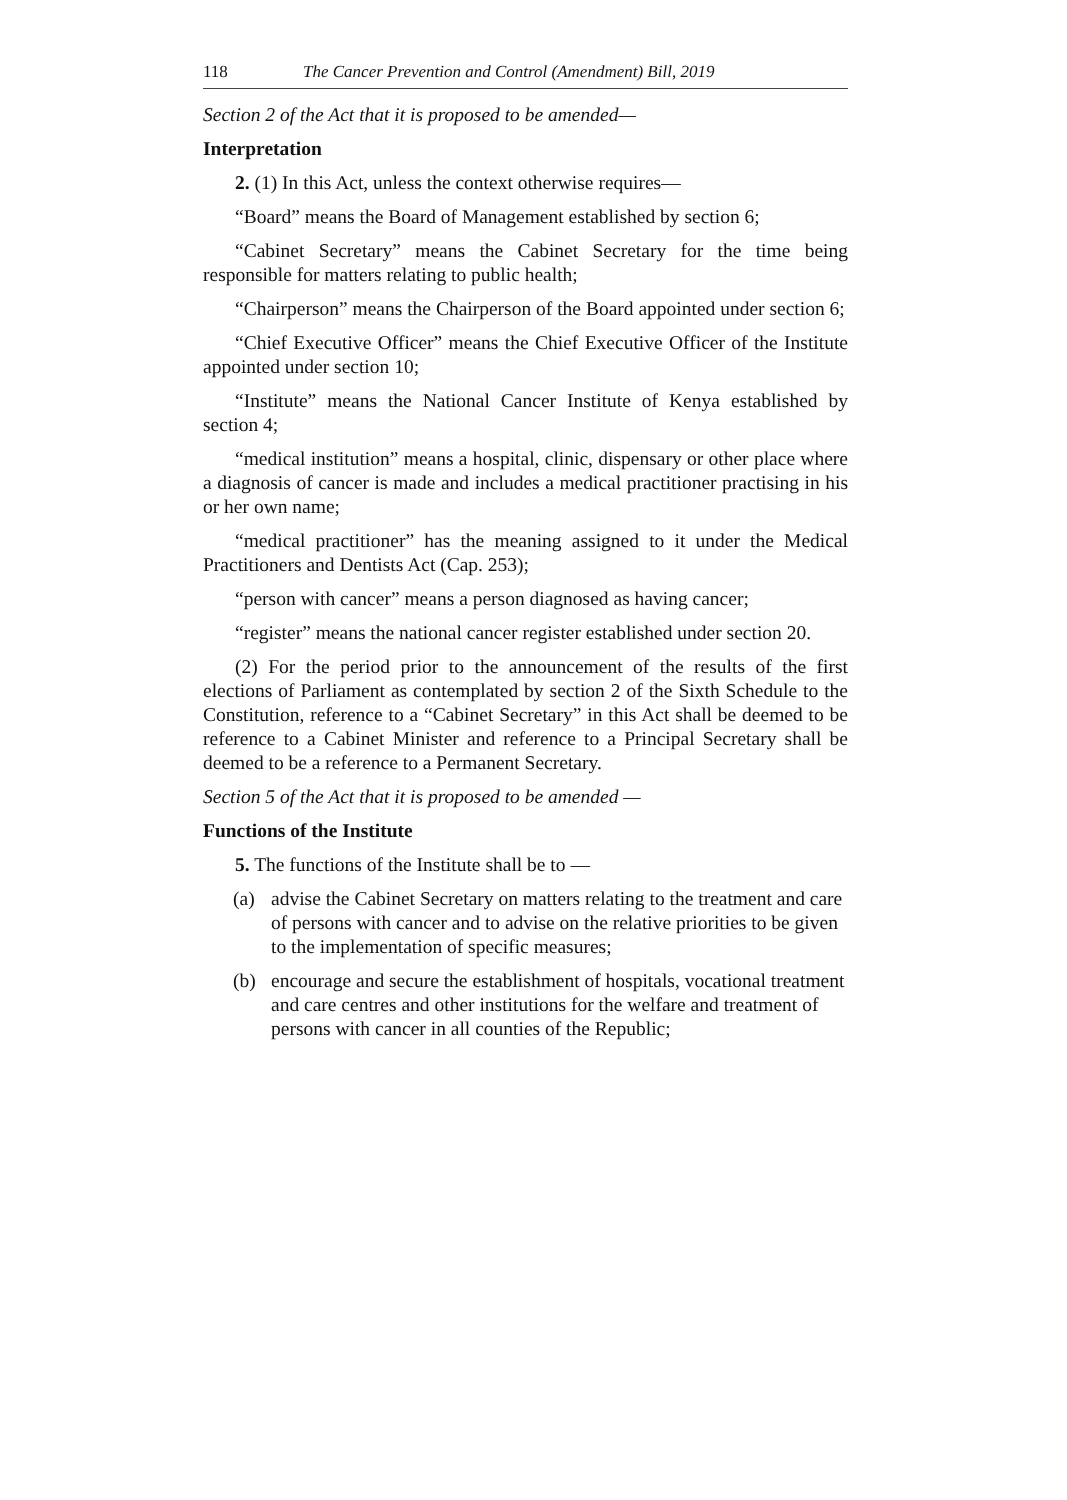118 The Cancer Prevention and Control (Amendment) Bill, 2019
Section 2 of the Act that it is proposed to be amended—
Interpretation
2. (1) In this Act, unless the context otherwise requires—
“Board” means the Board of Management established by section 6;
“Cabinet Secretary” means the Cabinet Secretary for the time being responsible for matters relating to public health;
“Chairperson” means the Chairperson of the Board appointed under section 6;
“Chief Executive Officer” means the Chief Executive Officer of the Institute appointed under section 10;
“Institute” means the National Cancer Institute of Kenya established by section 4;
“medical institution” means a hospital, clinic, dispensary or other place where a diagnosis of cancer is made and includes a medical practitioner practising in his or her own name;
“medical practitioner” has the meaning assigned to it under the Medical Practitioners and Dentists Act (Cap. 253);
“person with cancer” means a person diagnosed as having cancer;
“register” means the national cancer register established under section 20.
(2) For the period prior to the announcement of the results of the first elections of Parliament as contemplated by section 2 of the Sixth Schedule to the Constitution, reference to a “Cabinet Secretary” in this Act shall be deemed to be reference to a Cabinet Minister and reference to a Principal Secretary shall be deemed to be a reference to a Permanent Secretary.
Section 5 of the Act that it is proposed to be amended —
Functions of the Institute
5. The functions of the Institute shall be to —
(a) advise the Cabinet Secretary on matters relating to the treatment and care of persons with cancer and to advise on the relative priorities to be given to the implementation of specific measures;
(b) encourage and secure the establishment of hospitals, vocational treatment and care centres and other institutions for the welfare and treatment of persons with cancer in all counties of the Republic;